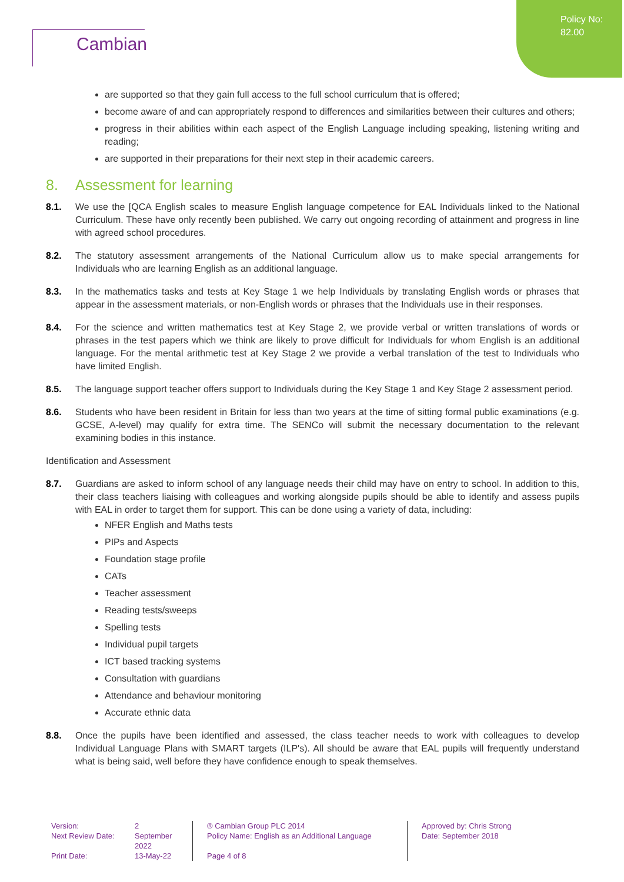Policy No:
82.00
Cambian
are supported so that they gain full access to the full school curriculum that is offered;
become aware of and can appropriately respond to differences and similarities between their cultures and others;
progress in their abilities within each aspect of the English Language including speaking, listening writing and reading;
are supported in their preparations for their next step in their academic careers.
8. Assessment for learning
8.1. We use the [QCA English scales to measure English language competence for EAL Individuals linked to the National Curriculum. These have only recently been published. We carry out ongoing recording of attainment and progress in line with agreed school procedures.
8.2. The statutory assessment arrangements of the National Curriculum allow us to make special arrangements for Individuals who are learning English as an additional language.
8.3. In the mathematics tasks and tests at Key Stage 1 we help Individuals by translating English words or phrases that appear in the assessment materials, or non-English words or phrases that the Individuals use in their responses.
8.4. For the science and written mathematics test at Key Stage 2, we provide verbal or written translations of words or phrases in the test papers which we think are likely to prove difficult for Individuals for whom English is an additional language. For the mental arithmetic test at Key Stage 2 we provide a verbal translation of the test to Individuals who have limited English.
8.5. The language support teacher offers support to Individuals during the Key Stage 1 and Key Stage 2 assessment period.
8.6. Students who have been resident in Britain for less than two years at the time of sitting formal public examinations (e.g. GCSE, A-level) may qualify for extra time. The SENCo will submit the necessary documentation to the relevant examining bodies in this instance.
Identification and Assessment
8.7. Guardians are asked to inform school of any language needs their child may have on entry to school. In addition to this, their class teachers liaising with colleagues and working alongside pupils should be able to identify and assess pupils with EAL in order to target them for support. This can be done using a variety of data, including:
NFER English and Maths tests
PIPs and Aspects
Foundation stage profile
CATs
Teacher assessment
Reading tests/sweeps
Spelling tests
Individual pupil targets
ICT based tracking systems
Consultation with guardians
Attendance and behaviour monitoring
Accurate ethnic data
8.8. Once the pupils have been identified and assessed, the class teacher needs to work with colleagues to develop Individual Language Plans with SMART targets (ILP's). All should be aware that EAL pupils will frequently understand what is being said, well before they have confidence enough to speak themselves.
Version:
Next Review Date:
Print Date:
2
September 2022
13-May-22
® Cambian Group PLC 2014
Policy Name: English as an Additional Language
Page 4 of 8
Approved by: Chris Strong
Date: September 2018